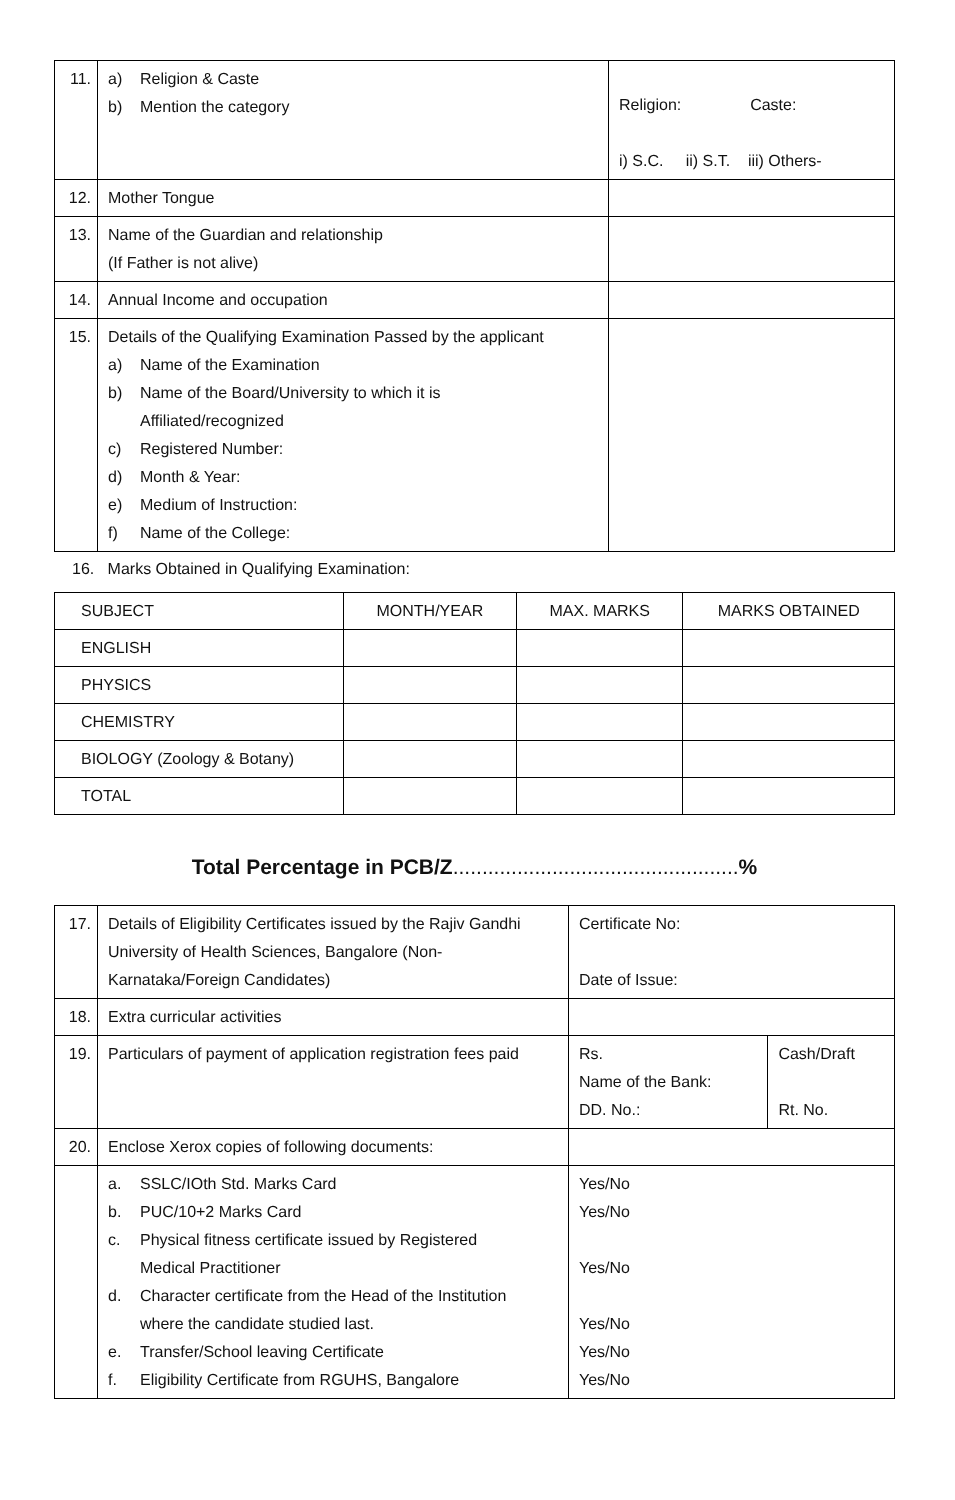| 11. | a) Religion & Caste b) Mention the category | Religion: Caste: i) S.C. ii) S.T. iii) Others- |
| 12. | Mother Tongue | |
| 13. | Name of the Guardian and relationship (If Father is not alive) | |
| 14. | Annual Income and occupation | |
| 15. | Details of the Qualifying Examination Passed by the applicant a) Name of the Examination b) Name of the Board/University to which it is Affiliated/recognized c) Registered Number: d) Month & Year: e) Medium of Instruction: f) Name of the College: | |
16. Marks Obtained in Qualifying Examination:
| SUBJECT | MONTH/YEAR | MAX. MARKS | MARKS OBTAINED |
| --- | --- | --- | --- |
| ENGLISH | | | |
| PHYSICS | | | |
| CHEMISTRY | | | |
| BIOLOGY (Zoology & Botany) | | | |
| TOTAL | | | |
Total Percentage in PCB/Z.................................................%
| 17. | Details of Eligibility Certificates issued by the Rajiv Gandhi University of Health Sciences, Bangalore (Non-Karnataka/Foreign Candidates) | Certificate No: Date of Issue: | |
| 18. | Extra curricular activities | | |
| 19. | Particulars of payment of application registration fees paid | Rs. Name of the Bank: DD. No.: | Cash/Draft Rt. No. |
| 20. | Enclose Xerox copies of following documents: | | |
| | a. SSLC/IOth Std. Marks Card b. PUC/10+2 Marks Card c. Physical fitness certificate issued by Registered Medical Practitioner d. Character certificate from the Head of the Institution where the candidate studied last. e. Transfer/School leaving Certificate f. Eligibility Certificate from RGUHS, Bangalore | Yes/No Yes/No Yes/No Yes/No Yes/No Yes/No | |